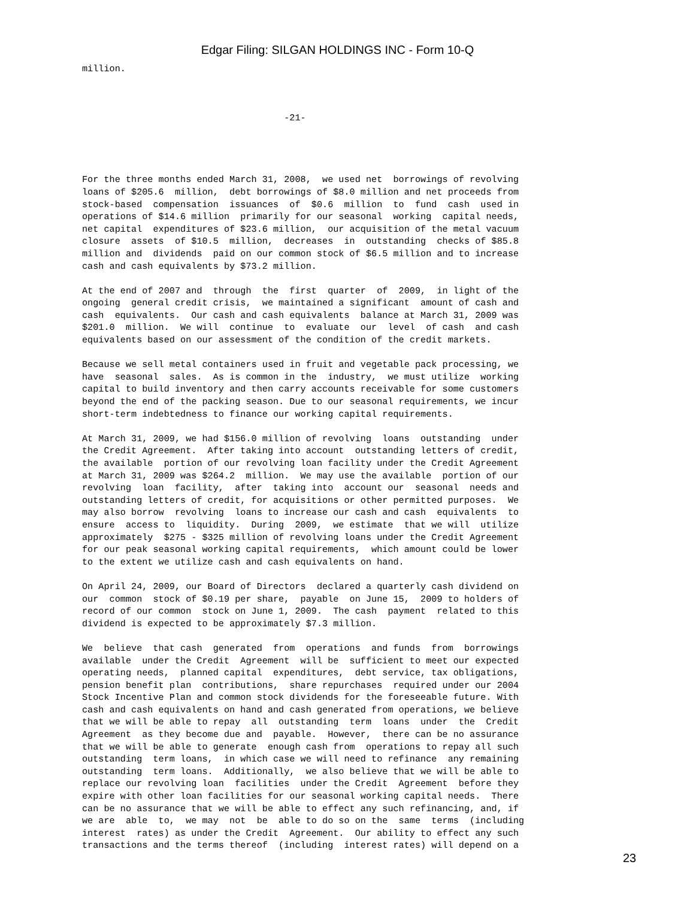Edgar Filing: SILGAN HOLDINGS INC - Form 10-Q
million.



                                     -21-




For the three months ended March 31, 2008,  we used net  borrowings of revolving
loans of $205.6  million,  debt borrowings of $8.0 million and net proceeds from
stock-based  compensation  issuances  of  $0.6  million  to  fund  cash  used in
operations of $14.6 million  primarily for our seasonal  working  capital needs,
net capital  expenditures of $23.6 million,  our acquisition of the metal vacuum
closure  assets  of $10.5  million,  decreases  in  outstanding  checks of $85.8
million and  dividends  paid on our common stock of $6.5 million and to increase
cash and cash equivalents by $73.2 million.

At the end of 2007 and  through  the  first  quarter  of  2009,  in light of the
ongoing  general credit crisis,  we maintained a significant  amount of cash and
cash  equivalents.  Our cash and cash equivalents  balance at March 31, 2009 was
$201.0  million.  We will  continue  to  evaluate  our  level  of cash  and cash
equivalents based on our assessment of the condition of the credit markets.

Because we sell metal containers used in fruit and vegetable pack processing, we
have  seasonal  sales.  As is common in the  industry,  we must utilize  working
capital to build inventory and then carry accounts receivable for some customers
beyond the end of the packing season. Due to our seasonal requirements, we incur
short-term indebtedness to finance our working capital requirements.

At March 31, 2009, we had $156.0 million of revolving  loans  outstanding  under
the Credit Agreement.  After taking into account  outstanding letters of credit,
the available  portion of our revolving loan facility under the Credit Agreement
at March 31, 2009 was $264.2  million.  We may use the available  portion of our
revolving  loan  facility,  after  taking into  account our  seasonal  needs and
outstanding letters of credit, for acquisitions or other permitted purposes.  We
may also borrow  revolving  loans to increase our cash and cash  equivalents  to
ensure  access to  liquidity.  During  2009,  we estimate  that we will  utilize
approximately  $275 - $325 million of revolving loans under the Credit Agreement
for our peak seasonal working capital requirements,  which amount could be lower
to the extent we utilize cash and cash equivalents on hand.

On April 24, 2009, our Board of Directors  declared a quarterly cash dividend on
our  common  stock of $0.19 per share,  payable  on June 15,  2009 to holders of
record of our common  stock on June 1, 2009.  The cash  payment  related to this
dividend is expected to be approximately $7.3 million.

We  believe  that cash  generated  from  operations  and funds  from  borrowings
available  under the Credit  Agreement  will be  sufficient to meet our expected
operating needs,  planned capital  expenditures,  debt service, tax obligations,
pension benefit plan  contributions,  share repurchases  required under our 2004
Stock Incentive Plan and common stock dividends for the foreseeable future. With
cash and cash equivalents on hand and cash generated from operations, we believe
that we will be able to repay  all  outstanding  term  loans  under  the  Credit
Agreement  as they become due and  payable.  However,  there can be no assurance
that we will be able to generate  enough cash from  operations to repay all such
outstanding  term loans,  in which case we will need to refinance  any remaining
outstanding  term loans.  Additionally,  we also believe that we will be able to
replace our revolving loan  facilities  under the Credit  Agreement  before they
expire with other loan facilities for our seasonal working capital needs.  There
can be no assurance that we will be able to effect any such refinancing, and, if
we are  able  to,  we may  not  be  able to do so on the  same  terms  (including
interest  rates) as under the Credit  Agreement.  Our ability to effect any such
transactions and the terms thereof  (including  interest rates) will depend on a
23